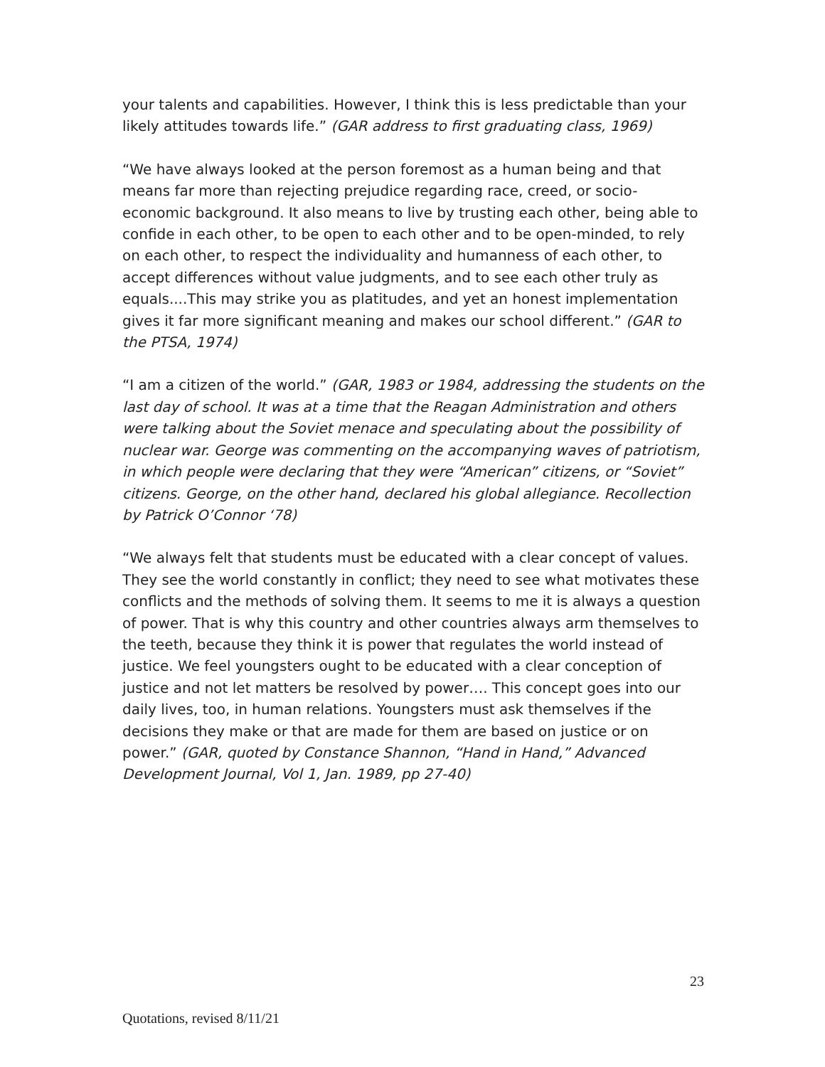your talents and capabilities. However, I think this is less predictable than your likely attitudes towards life.” (GAR address to first graduating class, 1969)
“We have always looked at the person foremost as a human being and that means far more than rejecting prejudice regarding race, creed, or socio-economic background. It also means to live by trusting each other, being able to confide in each other, to be open to each other and to be open-minded, to rely on each other, to respect the individuality and humanness of each other, to accept differences without value judgments, and to see each other truly as equals....This may strike you as platitudes, and yet an honest implementation gives it far more significant meaning and makes our school different.” (GAR to the PTSA, 1974)
“I am a citizen of the world.” (GAR, 1983 or 1984, addressing the students on the last day of school. It was at a time that the Reagan Administration and others were talking about the Soviet menace and speculating about the possibility of nuclear war. George was commenting on the accompanying waves of patriotism, in which people were declaring that they were “American” citizens, or “Soviet” citizens. George, on the other hand, declared his global allegiance. Recollection by Patrick O’Connor ‘78)
“We always felt that students must be educated with a clear concept of values. They see the world constantly in conflict; they need to see what motivates these conflicts and the methods of solving them. It seems to me it is always a question of power. That is why this country and other countries always arm themselves to the teeth, because they think it is power that regulates the world instead of justice. We feel youngsters ought to be educated with a clear conception of justice and not let matters be resolved by power…. This concept goes into our daily lives, too, in human relations. Youngsters must ask themselves if the decisions they make or that are made for them are based on justice or on power.” (GAR, quoted by Constance Shannon, “Hand in Hand,” Advanced Development Journal, Vol 1, Jan. 1989, pp 27-40)
23
Quotations, revised 8/11/21